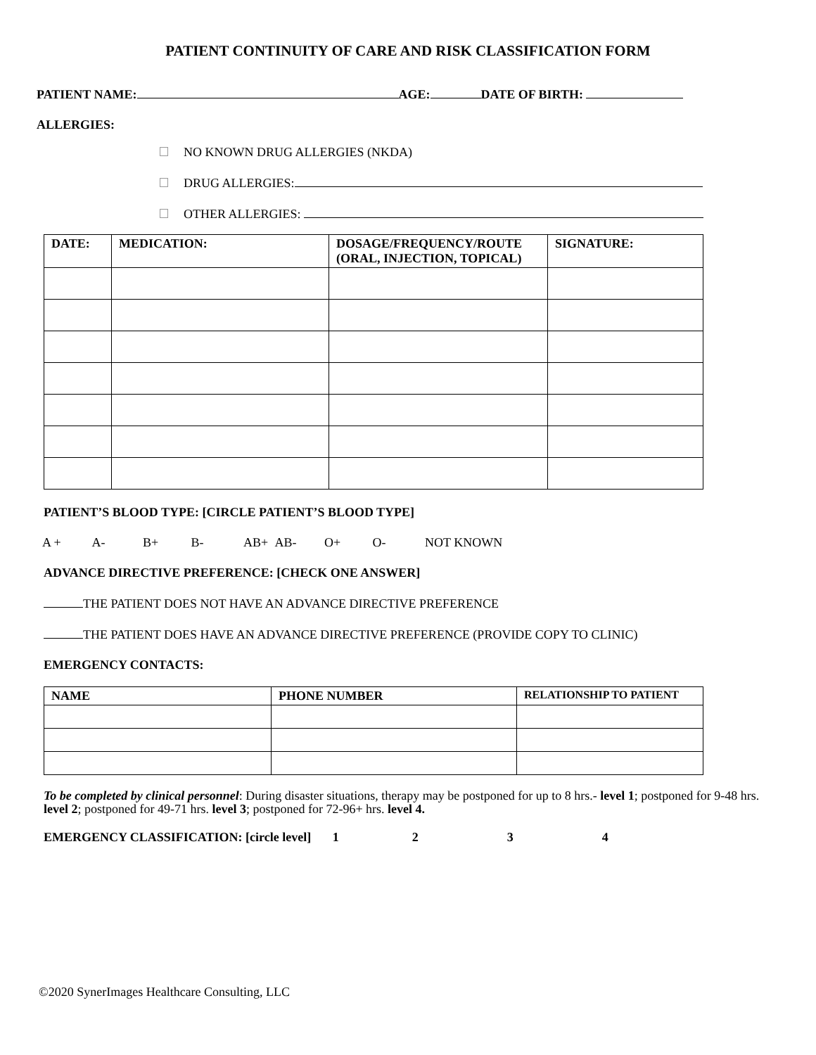PATIENT CONTINUITY OF CARE AND RISK CLASSIFICATION FORM
PATIENT NAME: AGE: DATE OF BIRTH:
ALLERGIES:
NO KNOWN DRUG ALLERGIES (NKDA)
DRUG ALLERGIES:
OTHER ALLERGIES:
| DATE: | MEDICATION: | DOSAGE/FREQUENCY/ROUTE (ORAL, INJECTION, TOPICAL) | SIGNATURE: |
| --- | --- | --- | --- |
PATIENT’S BLOOD TYPE: [CIRCLE PATIENT’S BLOOD TYPE]
A + A- B+ B- AB+ AB- O+ O- NOT KNOWN
ADVANCE DIRECTIVE PREFERENCE: [CHECK ONE ANSWER]
THE PATIENT DOES NOT HAVE AN ADVANCE DIRECTIVE PREFERENCE
THE PATIENT DOES HAVE AN ADVANCE DIRECTIVE PREFERENCE (PROVIDE COPY TO CLINIC)
EMERGENCY CONTACTS:
| NAME | PHONE NUMBER | RELATIONSHIP TO PATIENT |
| --- | --- | --- |
To be completed by clinical personnel: During disaster situations, therapy may be postponed for up to 8 hrs.- level 1; postponed for 9-48 hrs. level 2; postponed for 49-71 hrs. level 3; postponed for 72-96+ hrs. level 4.
EMERGENCY CLASSIFICATION: [circle level] 1234
©2020 SynerImages Healthcare Consulting, LLC